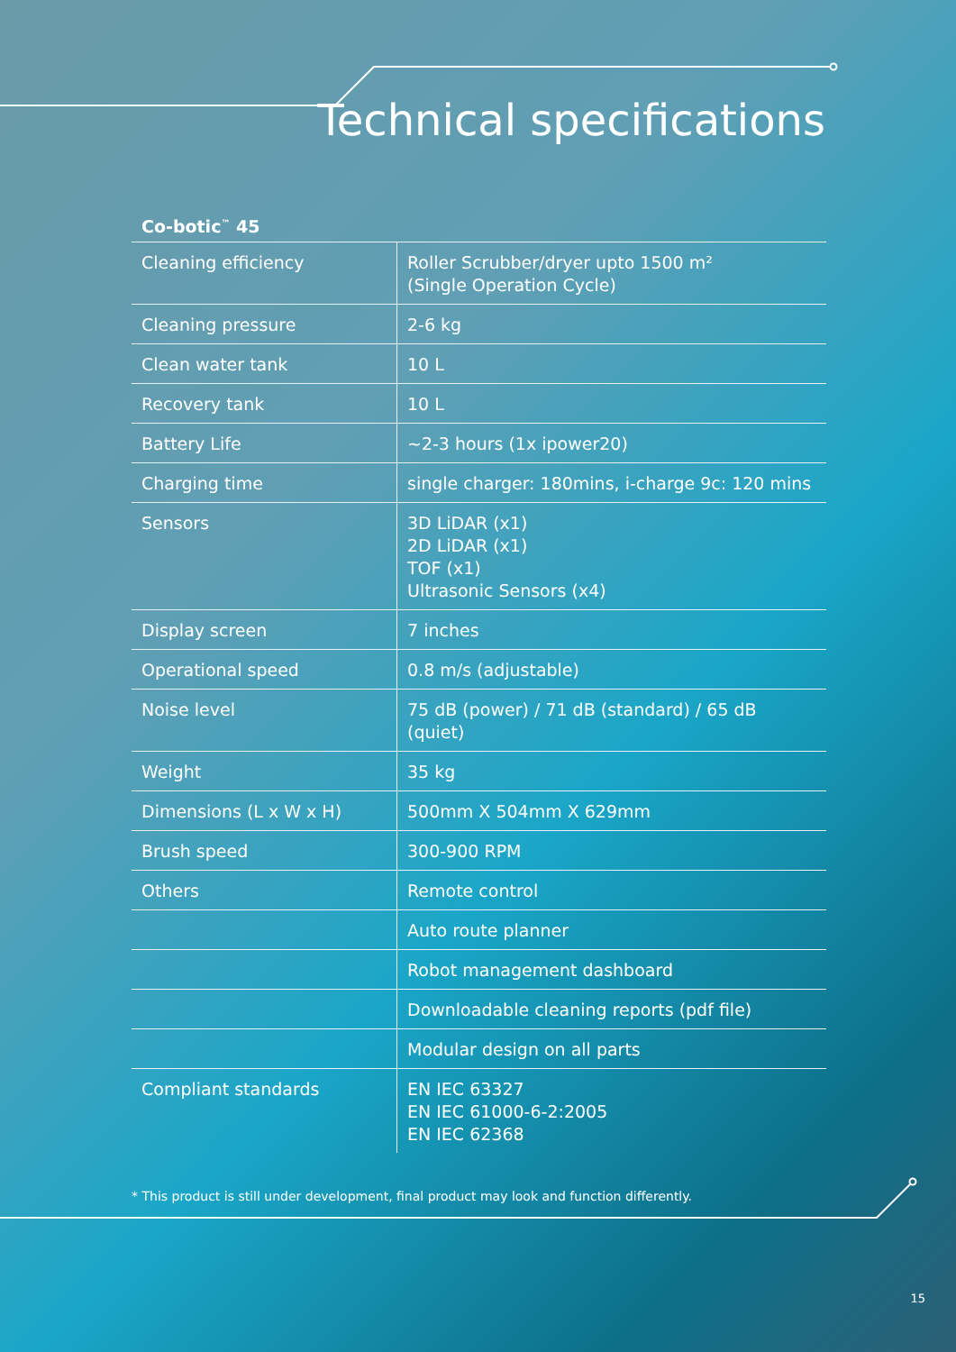Technical specifications
Co-botic<sup>™</sup> 45
| Cleaning efficiency | Roller Scrubber/dryer upto 1500 m² (Single Operation Cycle) |
| Cleaning pressure | 2-6 kg |
| Clean water tank | 10 L |
| Recovery tank | 10 L |
| Battery Life | ~2-3 hours (1x ipower20) |
| Charging time | single charger: 180mins, i-charge 9c: 120 mins |
| Sensors | 3D LiDAR (x1) 2D LiDAR (x1) TOF (x1) Ultrasonic Sensors (x4) |
| Display screen | 7 inches |
| Operational speed | 0.8 m/s (adjustable) |
| Noise level | 75 dB (power) / 71 dB (standard) / 65 dB (quiet) |
| Weight | 35 kg |
| Dimensions (L x W x H) | 500mm X 504mm X 629mm |
| Brush speed | 300-900 RPM |
| Others | Remote control |
| | Auto route planner |
| | Robot management dashboard |
| | Downloadable cleaning reports (pdf file) |
| | Modular design on all parts |
| Compliant standards | EN IEC 63327 EN IEC 61000-6-2:2005 EN IEC 62368 |
* This product is still under development, final product may look and function differently.
15